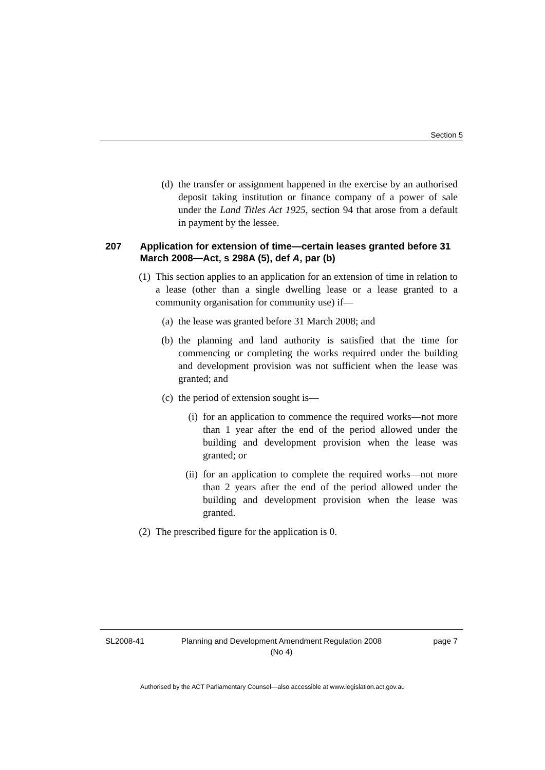Section 5
(d) the transfer or assignment happened in the exercise by an authorised deposit taking institution or finance company of a power of sale under the Land Titles Act 1925, section 94 that arose from a default in payment by the lessee.
207 Application for extension of time—certain leases granted before 31 March 2008—Act, s 298A (5), def A, par (b)
(1) This section applies to an application for an extension of time in relation to a lease (other than a single dwelling lease or a lease granted to a community organisation for community use) if—
(a) the lease was granted before 31 March 2008; and
(b) the planning and land authority is satisfied that the time for commencing or completing the works required under the building and development provision was not sufficient when the lease was granted; and
(c) the period of extension sought is—
(i) for an application to commence the required works—not more than 1 year after the end of the period allowed under the building and development provision when the lease was granted; or
(ii) for an application to complete the required works—not more than 2 years after the end of the period allowed under the building and development provision when the lease was granted.
(2) The prescribed figure for the application is 0.
SL2008-41 Planning and Development Amendment Regulation 2008
(No 4) page 7
Authorised by the ACT Parliamentary Counsel—also accessible at www.legislation.act.gov.au